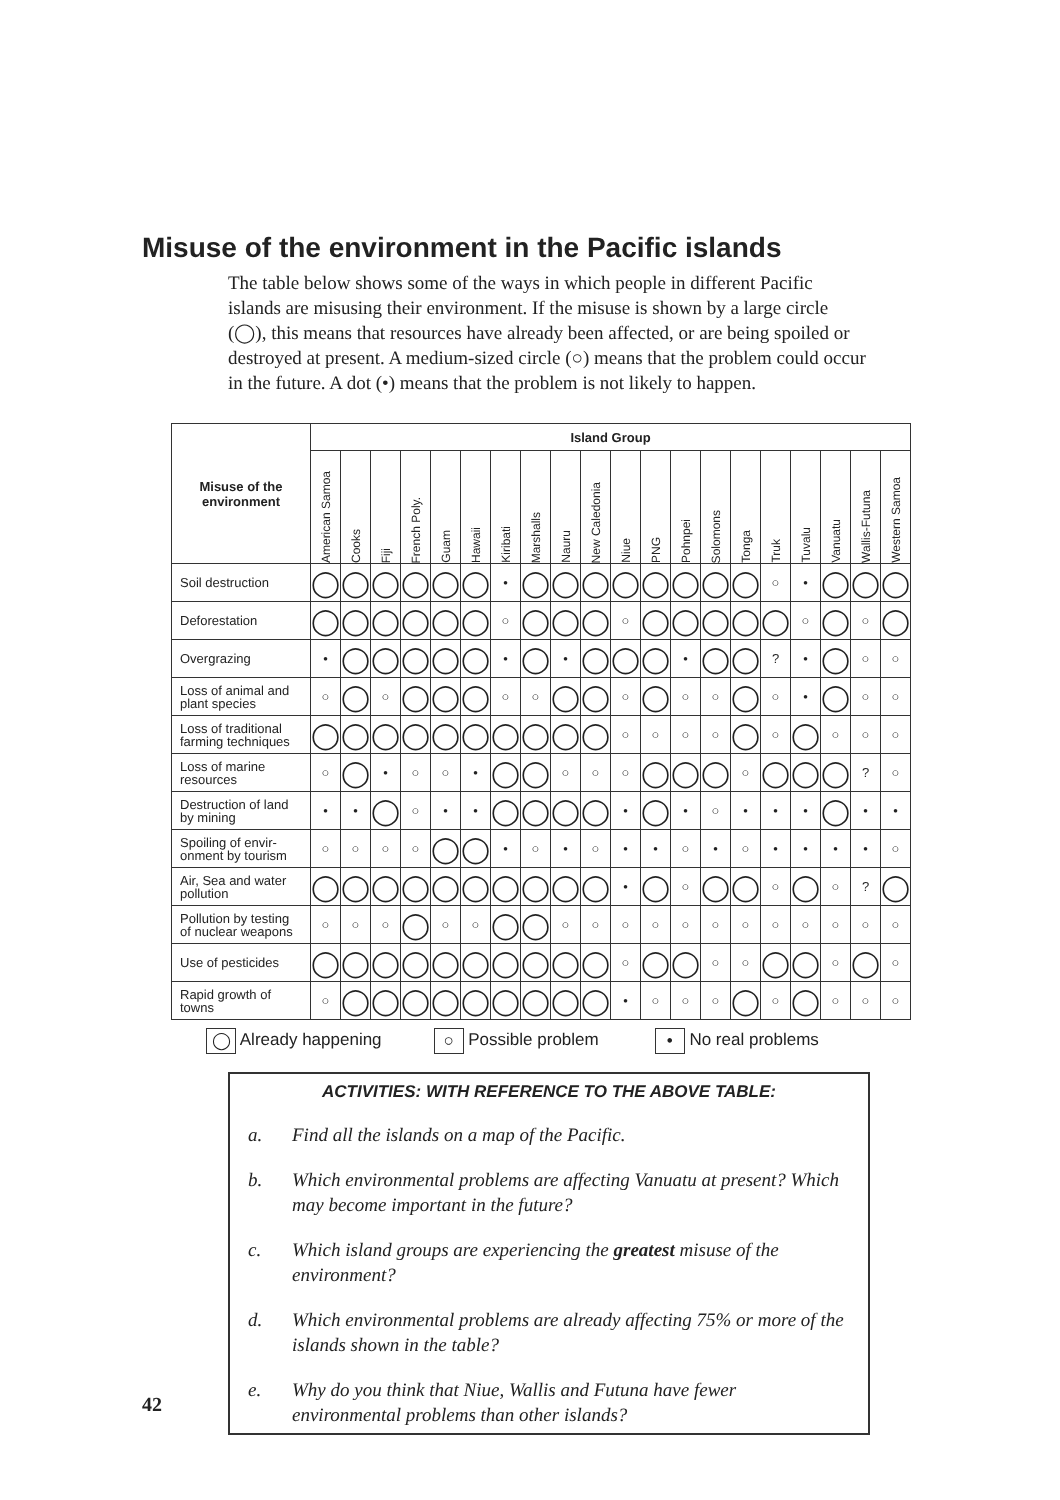Misuse of the environment in the Pacific islands
The table below shows some of the ways in which people in different Pacific islands are misusing their environment. If the misuse is shown by a large circle (◯), this means that resources have already been affected, or are being spoiled or destroyed at present. A medium-sized circle (○) means that the problem could occur in the future. A dot (•) means that the problem is not likely to happen.
| Misuse of the environment | Island Group | | | | | | | | | | | | | | | | | | | |
| --- | --- | --- | --- | --- | --- | --- | --- | --- | --- | --- | --- | --- | --- | --- | --- | --- | --- | --- | --- | --- |
| | American Samoa | Cooks | Fiji | French Poly. | Guam | Hawaii | Kiribati | Marshalls | Nauru | New Caledonia | Niue | PNG | Pohnpei | Solomons | Tonga | Truk | Tuvalu | Vanuatu | Wallis-Futuna | Western Samoa |
| Soil destruction | ◯ | ◯ | ◯ | ◯ | ◯ | ◯ | • | ◯ | ◯ | ◯ | ◯ | ◯ | ◯ | ◯ | ◯ | ○ | • | ◯ | ◯ | ◯ |
| Deforestation | ◯ | ◯ | ◯ | ◯ | ◯ | ◯ | ○ | ◯ | ◯ | ◯ | ○ | ◯ | ◯ | ◯ | ◯ | ◯ | ○ | ◯ | ○ | ◯ |
| Overgrazing | • | ◯ | ◯ | ◯ | ◯ | ◯ | • | ◯ | • | ◯ | ◯ | ◯ | • | ◯ | ◯ | ? | • | ◯ | ○ | ○ |
| Loss of animal and plant species | ○ | ◯ | ○ | ◯ | ◯ | ◯ | ○ | ○ | ◯ | ◯ | ○ | ◯ | ○ | ○ | ◯ | ○ | • | ◯ | ○ | ○ |
| Loss of traditional farming techniques | ◯ | ◯ | ◯ | ◯ | ◯ | ◯ | ◯ | ◯ | ◯ | ◯ | ○ | ○ | ○ | ○ | ◯ | ○ | ◯ | ○ | ○ | ○ |
| Loss of marine resources | ○ | ◯ | • | ○ | ○ | • | ◯ | ◯ | ○ | ○ | ○ | ◯ | ◯ | ◯ | ○ | ◯ | ◯ | ◯ | ? | ○ |
| Destruction of land by mining | • | • | ◯ | ○ | • | • | ◯ | ◯ | ◯ | ◯ | • | ◯ | • | ○ | • | • | • | ◯ | • | • |
| Spoiling of envir-onment by tourism | ○ | ○ | ○ | ○ | ◯ | ◯ | • | ○ | • | ○ | • | • | ○ | • | ○ | • | • | • | • | ○ |
| Air, Sea and water pollution | ◯ | ◯ | ◯ | ◯ | ◯ | ◯ | ◯ | ◯ | ◯ | ◯ | • | ◯ | ○ | ◯ | ◯ | ○ | ◯ | ○ | ? | ◯ |
| Pollution by testing of nuclear weapons | ○ | ○ | ○ | ◯ | ○ | ○ | ◯ | ◯ | ○ | ○ | ○ | ○ | ○ | ○ | ○ | ○ | ○ | ○ | ○ | ○ |
| Use of pesticides | ◯ | ◯ | ◯ | ◯ | ◯ | ◯ | ◯ | ◯ | ◯ | ◯ | ○ | ◯ | ◯ | ○ | ○ | ◯ | ◯ | ○ | ◯ | ○ |
| Rapid growth of towns | ○ | ◯ | ◯ | ◯ | ◯ | ◯ | ◯ | ◯ | ◯ | ◯ | • | ○ | ○ | ○ | ◯ | ○ | ◯ | ○ | ○ | ○ |
◯ Already happening ○ Possible problem • No real problems
ACTIVITIES: WITH REFERENCE TO THE ABOVE TABLE:
a. Find all the islands on a map of the Pacific.
b. Which environmental problems are affecting Vanuatu at present? Which may become important in the future?
c. Which island groups are experiencing the greatest misuse of the environment?
d. Which environmental problems are already affecting 75% or more of the islands shown in the table?
e. Why do you think that Niue, Wallis and Futuna have fewer environmental problems than other islands?
42